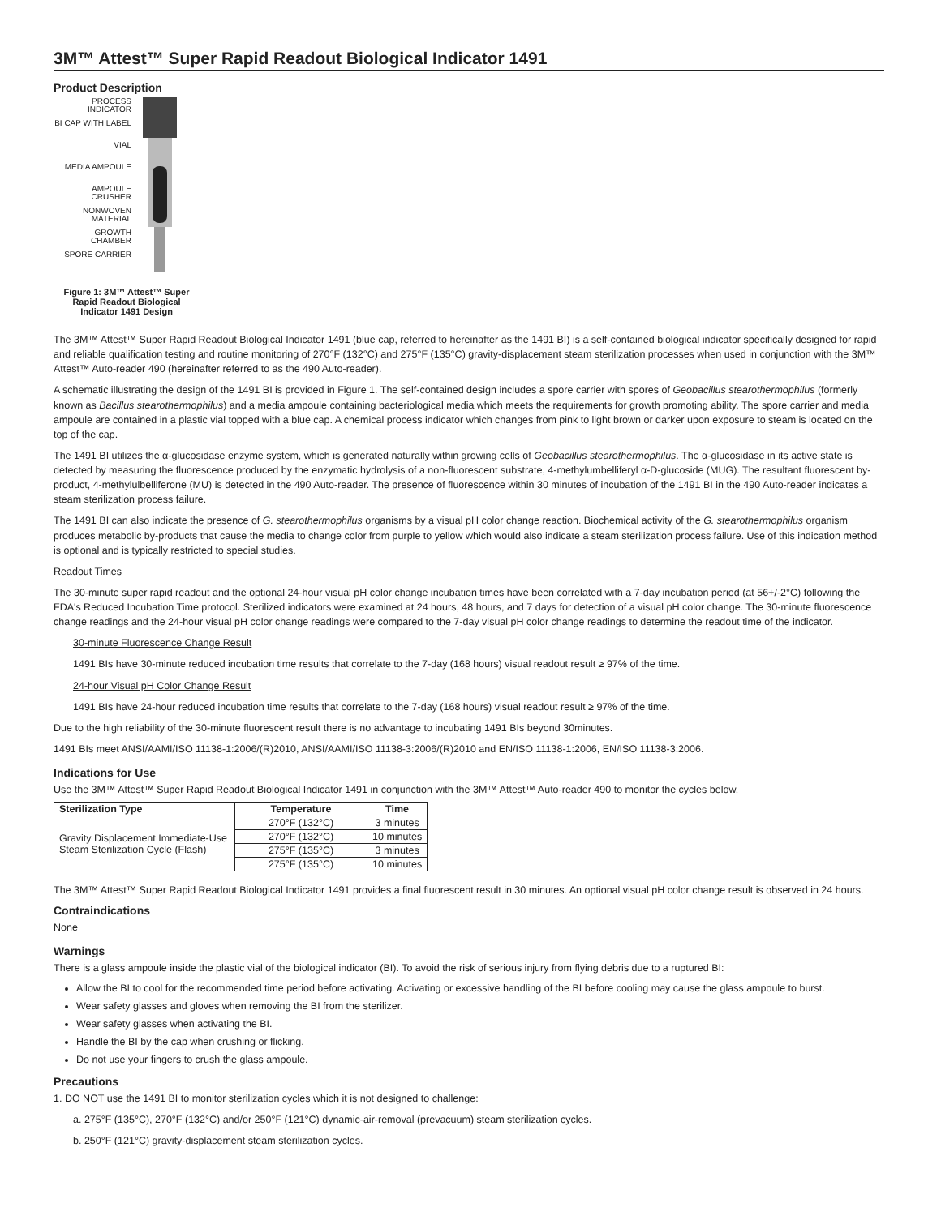3M™ Attest™ Super Rapid Readout Biological Indicator 1491
Product Description
PROCESS INDICATOR
BI CAP WITH LABEL
VIAL
MEDIA AMPOULE
AMPOULE CRUSHER
NONWOVEN MATERIAL
GROWTH CHAMBER
SPORE CARRIER
Figure 1: 3M™ Attest™ Super Rapid Readout Biological Indicator 1491 Design
The 3M™ Attest™ Super Rapid Readout Biological Indicator 1491 (blue cap, referred to hereinafter as the 1491 BI) is a self-contained biological indicator specifically designed for rapid and reliable qualification testing and routine monitoring of 270°F (132°C) and 275°F (135°C) gravity-displacement steam sterilization processes when used in conjunction with the 3M™ Attest™ Auto-reader 490 (hereinafter referred to as the 490 Auto-reader).
A schematic illustrating the design of the 1491 BI is provided in Figure 1. The self-contained design includes a spore carrier with spores of Geobacillus stearothermophilus (formerly known as Bacillus stearothermophilus) and a media ampoule containing bacteriological media which meets the requirements for growth promoting ability. The spore carrier and media ampoule are contained in a plastic vial topped with a blue cap. A chemical process indicator which changes from pink to light brown or darker upon exposure to steam is located on the top of the cap.
The 1491 BI utilizes the α-glucosidase enzyme system, which is generated naturally within growing cells of Geobacillus stearothermophilus. The α-glucosidase in its active state is detected by measuring the fluorescence produced by the enzymatic hydrolysis of a non-fluorescent substrate, 4-methylumbelliferyl α-D-glucoside (MUG). The resultant fluorescent by-product, 4-methylulbelliferone (MU) is detected in the 490 Auto-reader. The presence of fluorescence within 30 minutes of incubation of the 1491 BI in the 490 Auto-reader indicates a steam sterilization process failure.
The 1491 BI can also indicate the presence of G. stearothermophilus organisms by a visual pH color change reaction. Biochemical activity of the G. stearothermophilus organism produces metabolic by-products that cause the media to change color from purple to yellow which would also indicate a steam sterilization process failure. Use of this indication method is optional and is typically restricted to special studies.
Readout Times
The 30-minute super rapid readout and the optional 24-hour visual pH color change incubation times have been correlated with a 7-day incubation period (at 56+/-2°C) following the FDA's Reduced Incubation Time protocol. Sterilized indicators were examined at 24 hours, 48 hours, and 7 days for detection of a visual pH color change. The 30-minute fluorescence change readings and the 24-hour visual pH color change readings were compared to the 7-day visual pH color change readings to determine the readout time of the indicator.
30-minute Fluorescence Change Result
1491 BIs have 30-minute reduced incubation time results that correlate to the 7-day (168 hours) visual readout result ≥ 97% of the time.
24-hour Visual pH Color Change Result
1491 BIs have 24-hour reduced incubation time results that correlate to the 7-day (168 hours) visual readout result ≥ 97% of the time.
Due to the high reliability of the 30-minute fluorescent result there is no advantage to incubating 1491 BIs beyond 30minutes.
1491 BIs meet ANSI/AAMI/ISO 11138-1:2006/(R)2010, ANSI/AAMI/ISO 11138-3:2006/(R)2010 and EN/ISO 11138-1:2006, EN/ISO 11138-3:2006.
Indications for Use
Use the 3M™ Attest™ Super Rapid Readout Biological Indicator 1491 in conjunction with the 3M™ Attest™ Auto-reader 490 to monitor the cycles below.
| Sterilization Type | Temperature | Time |
| --- | --- | --- |
| Gravity Displacement Immediate-Use Steam Sterilization Cycle (Flash) | 270°F (132°C) | 3 minutes |
| | 270°F (132°C) | 10 minutes |
| | 275°F (135°C) | 3 minutes |
| | 275°F (135°C) | 10 minutes |
The 3M™ Attest™ Super Rapid Readout Biological Indicator 1491 provides a final fluorescent result in 30 minutes. An optional visual pH color change result is observed in 24 hours.
Contraindications
None
Warnings
There is a glass ampoule inside the plastic vial of the biological indicator (BI). To avoid the risk of serious injury from flying debris due to a ruptured BI:
Allow the BI to cool for the recommended time period before activating. Activating or excessive handling of the BI before cooling may cause the glass ampoule to burst.
Wear safety glasses and gloves when removing the BI from the sterilizer.
Wear safety glasses when activating the BI.
Handle the BI by the cap when crushing or flicking.
Do not use your fingers to crush the glass ampoule.
Precautions
1. DO NOT use the 1491 BI to monitor sterilization cycles which it is not designed to challenge:
a. 275°F (135°C), 270°F (132°C) and/or 250°F (121°C) dynamic-air-removal (prevacuum) steam sterilization cycles.
b. 250°F (121°C) gravity-displacement steam sterilization cycles.